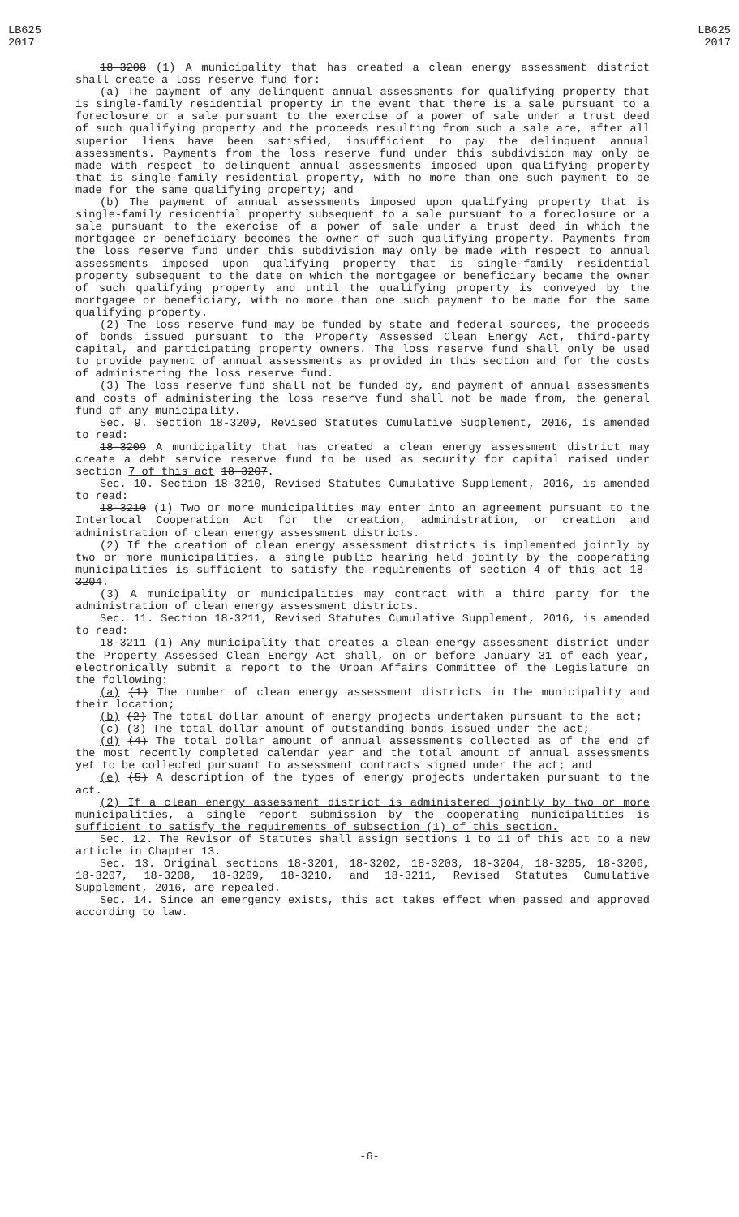LB625
2017
LB625
2017
18-3208 (1) A municipality that has created a clean energy assessment district shall create a loss reserve fund for:
(a) The payment of any delinquent annual assessments for qualifying property that is single-family residential property in the event that there is a sale pursuant to a foreclosure or a sale pursuant to the exercise of a power of sale under a trust deed of such qualifying property and the proceeds resulting from such a sale are, after all superior liens have been satisfied, insufficient to pay the delinquent annual assessments. Payments from the loss reserve fund under this subdivision may only be made with respect to delinquent annual assessments imposed upon qualifying property that is single-family residential property, with no more than one such payment to be made for the same qualifying property; and
(b) The payment of annual assessments imposed upon qualifying property that is single-family residential property subsequent to a sale pursuant to a foreclosure or a sale pursuant to the exercise of a power of sale under a trust deed in which the mortgagee or beneficiary becomes the owner of such qualifying property. Payments from the loss reserve fund under this subdivision may only be made with respect to annual assessments imposed upon qualifying property that is single-family residential property subsequent to the date on which the mortgagee or beneficiary became the owner of such qualifying property and until the qualifying property is conveyed by the mortgagee or beneficiary, with no more than one such payment to be made for the same qualifying property.
(2) The loss reserve fund may be funded by state and federal sources, the proceeds of bonds issued pursuant to the Property Assessed Clean Energy Act, third-party capital, and participating property owners. The loss reserve fund shall only be used to provide payment of annual assessments as provided in this section and for the costs of administering the loss reserve fund.
(3) The loss reserve fund shall not be funded by, and payment of annual assessments and costs of administering the loss reserve fund shall not be made from, the general fund of any municipality.
Sec. 9. Section 18-3209, Revised Statutes Cumulative Supplement, 2016, is amended to read:
18-3209 A municipality that has created a clean energy assessment district may create a debt service reserve fund to be used as security for capital raised under section 7 of this act 18-3207.
Sec. 10. Section 18-3210, Revised Statutes Cumulative Supplement, 2016, is amended to read:
18-3210 (1) Two or more municipalities may enter into an agreement pursuant to the Interlocal Cooperation Act for the creation, administration, or creation and administration of clean energy assessment districts.
(2) If the creation of clean energy assessment districts is implemented jointly by two or more municipalities, a single public hearing held jointly by the cooperating municipalities is sufficient to satisfy the requirements of section 4 of this act 18-3204.
(3) A municipality or municipalities may contract with a third party for the administration of clean energy assessment districts.
Sec. 11. Section 18-3211, Revised Statutes Cumulative Supplement, 2016, is amended to read:
18-3211 (1) Any municipality that creates a clean energy assessment district under the Property Assessed Clean Energy Act shall, on or before January 31 of each year, electronically submit a report to the Urban Affairs Committee of the Legislature on the following:
(a) (1) The number of clean energy assessment districts in the municipality and their location;
(b) (2) The total dollar amount of energy projects undertaken pursuant to the act;
(c) (3) The total dollar amount of outstanding bonds issued under the act;
(d) (4) The total dollar amount of annual assessments collected as of the end of the most recently completed calendar year and the total amount of annual assessments yet to be collected pursuant to assessment contracts signed under the act; and
(e) (5) A description of the types of energy projects undertaken pursuant to the act.
(2) If a clean energy assessment district is administered jointly by two or more municipalities, a single report submission by the cooperating municipalities is sufficient to satisfy the requirements of subsection (1) of this section.
Sec. 12. The Revisor of Statutes shall assign sections 1 to 11 of this act to a new article in Chapter 13.
Sec. 13. Original sections 18-3201, 18-3202, 18-3203, 18-3204, 18-3205, 18-3206, 18-3207, 18-3208, 18-3209, 18-3210, and 18-3211, Revised Statutes Cumulative Supplement, 2016, are repealed.
Sec. 14. Since an emergency exists, this act takes effect when passed and approved according to law.
-6-